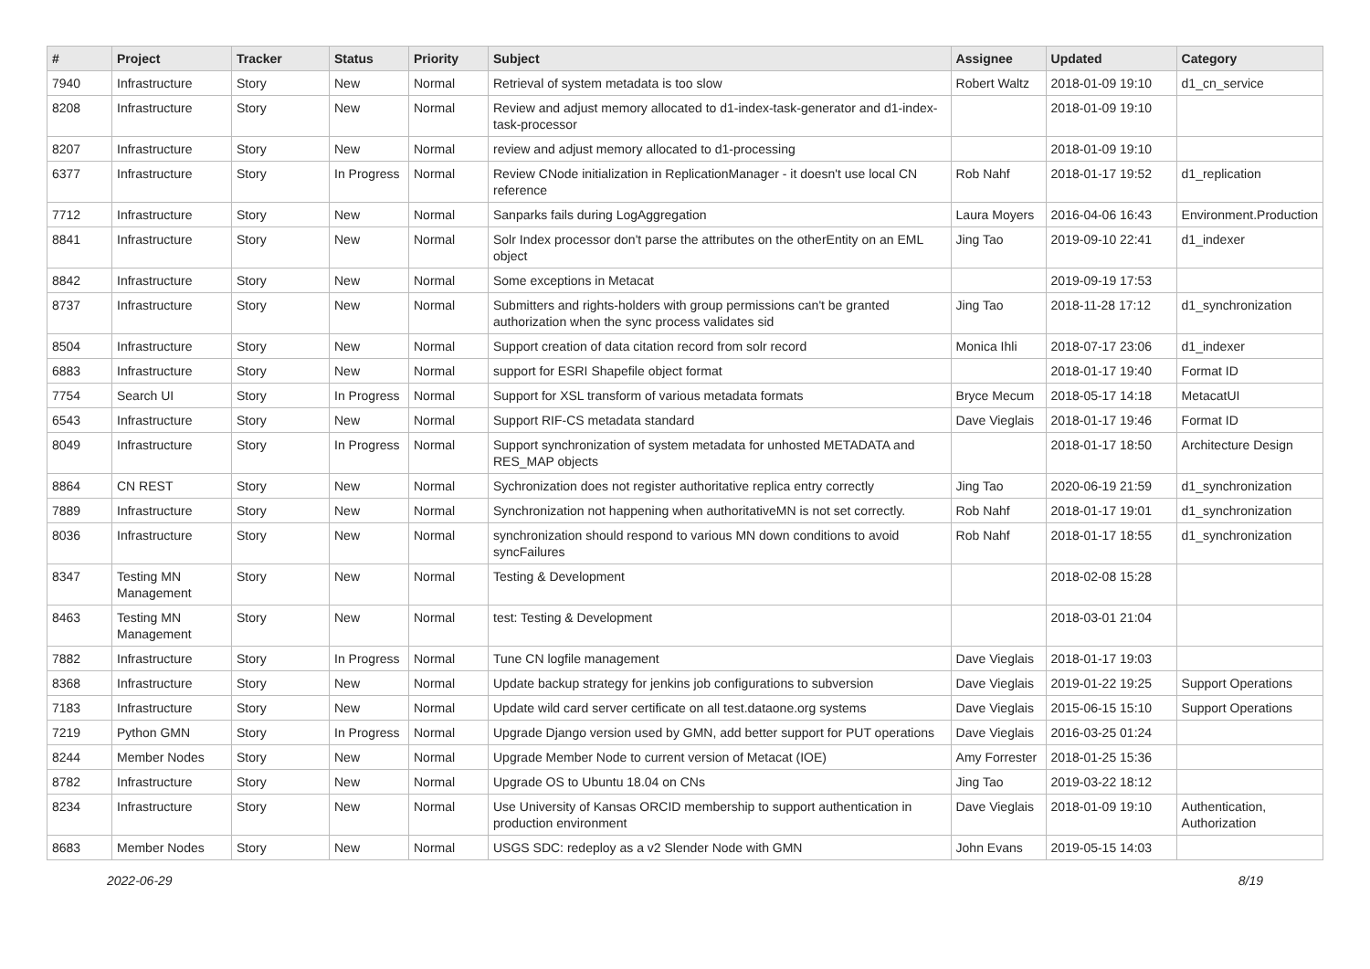| # | Project | Tracker | Status | Priority | Subject | Assignee | Updated | Category |
| --- | --- | --- | --- | --- | --- | --- | --- | --- |
| 7940 | Infrastructure | Story | New | Normal | Retrieval of system metadata is too slow | Robert Waltz | 2018-01-09 19:10 | d1_cn_service |
| 8208 | Infrastructure | Story | New | Normal | Review and adjust memory allocated to d1-index-task-generator and d1-index-task-processor | | 2018-01-09 19:10 | |
| 8207 | Infrastructure | Story | New | Normal | review and adjust memory allocated to d1-processing | | 2018-01-09 19:10 | |
| 6377 | Infrastructure | Story | In Progress | Normal | Review CNode initialization in ReplicationManager - it doesn't use local CN reference | Rob Nahf | 2018-01-17 19:52 | d1_replication |
| 7712 | Infrastructure | Story | New | Normal | Sanparks fails during LogAggregation | Laura Moyers | 2016-04-06 16:43 | Environment.Production |
| 8841 | Infrastructure | Story | New | Normal | Solr Index processor don't parse the attributes on the otherEntity on an EML object | Jing Tao | 2019-09-10 22:41 | d1_indexer |
| 8842 | Infrastructure | Story | New | Normal | Some exceptions in Metacat | | 2019-09-19 17:53 | |
| 8737 | Infrastructure | Story | New | Normal | Submitters and rights-holders with group permissions can't be granted authorization when the sync process validates sid | Jing Tao | 2018-11-28 17:12 | d1_synchronization |
| 8504 | Infrastructure | Story | New | Normal | Support creation of data citation record from solr record | Monica Ihli | 2018-07-17 23:06 | d1_indexer |
| 6883 | Infrastructure | Story | New | Normal | support for ESRI Shapefile object format | | 2018-01-17 19:40 | Format ID |
| 7754 | Search UI | Story | In Progress | Normal | Support for XSL transform of various metadata formats | Bryce Mecum | 2018-05-17 14:18 | MetacatUI |
| 6543 | Infrastructure | Story | New | Normal | Support RIF-CS metadata standard | Dave Vieglais | 2018-01-17 19:46 | Format ID |
| 8049 | Infrastructure | Story | In Progress | Normal | Support synchronization of system metadata for unhosted METADATA and RES_MAP objects | | 2018-01-17 18:50 | Architecture Design |
| 8864 | CN REST | Story | New | Normal | Sychronization does not register authoritative replica entry correctly | Jing Tao | 2020-06-19 21:59 | d1_synchronization |
| 7889 | Infrastructure | Story | New | Normal | Synchronization not happening when authoritativeMN is not set correctly. | Rob Nahf | 2018-01-17 19:01 | d1_synchronization |
| 8036 | Infrastructure | Story | New | Normal | synchronization should respond to various MN down conditions to avoid syncFailures | Rob Nahf | 2018-01-17 18:55 | d1_synchronization |
| 8347 | Testing MN Management | Story | New | Normal | Testing & Development | | 2018-02-08 15:28 | |
| 8463 | Testing MN Management | Story | New | Normal | test: Testing & Development | | 2018-03-01 21:04 | |
| 7882 | Infrastructure | Story | In Progress | Normal | Tune CN logfile management | Dave Vieglais | 2018-01-17 19:03 | |
| 8368 | Infrastructure | Story | New | Normal | Update backup strategy for jenkins job configurations to subversion | Dave Vieglais | 2019-01-22 19:25 | Support Operations |
| 7183 | Infrastructure | Story | New | Normal | Update wild card server certificate on all test.dataone.org systems | Dave Vieglais | 2015-06-15 15:10 | Support Operations |
| 7219 | Python GMN | Story | In Progress | Normal | Upgrade Django version used by GMN, add better support for PUT operations | Dave Vieglais | 2016-03-25 01:24 | |
| 8244 | Member Nodes | Story | New | Normal | Upgrade Member Node to current version of Metacat (IOE) | Amy Forrester | 2018-01-25 15:36 | |
| 8782 | Infrastructure | Story | New | Normal | Upgrade OS to Ubuntu 18.04 on CNs | Jing Tao | 2019-03-22 18:12 | |
| 8234 | Infrastructure | Story | New | Normal | Use University of Kansas ORCID membership to support authentication in production environment | Dave Vieglais | 2018-01-09 19:10 | Authentication, Authorization |
| 8683 | Member Nodes | Story | New | Normal | USGS SDC: redeploy as a v2 Slender Node with GMN | John Evans | 2019-05-15 14:03 | |
2022-06-29 8/19